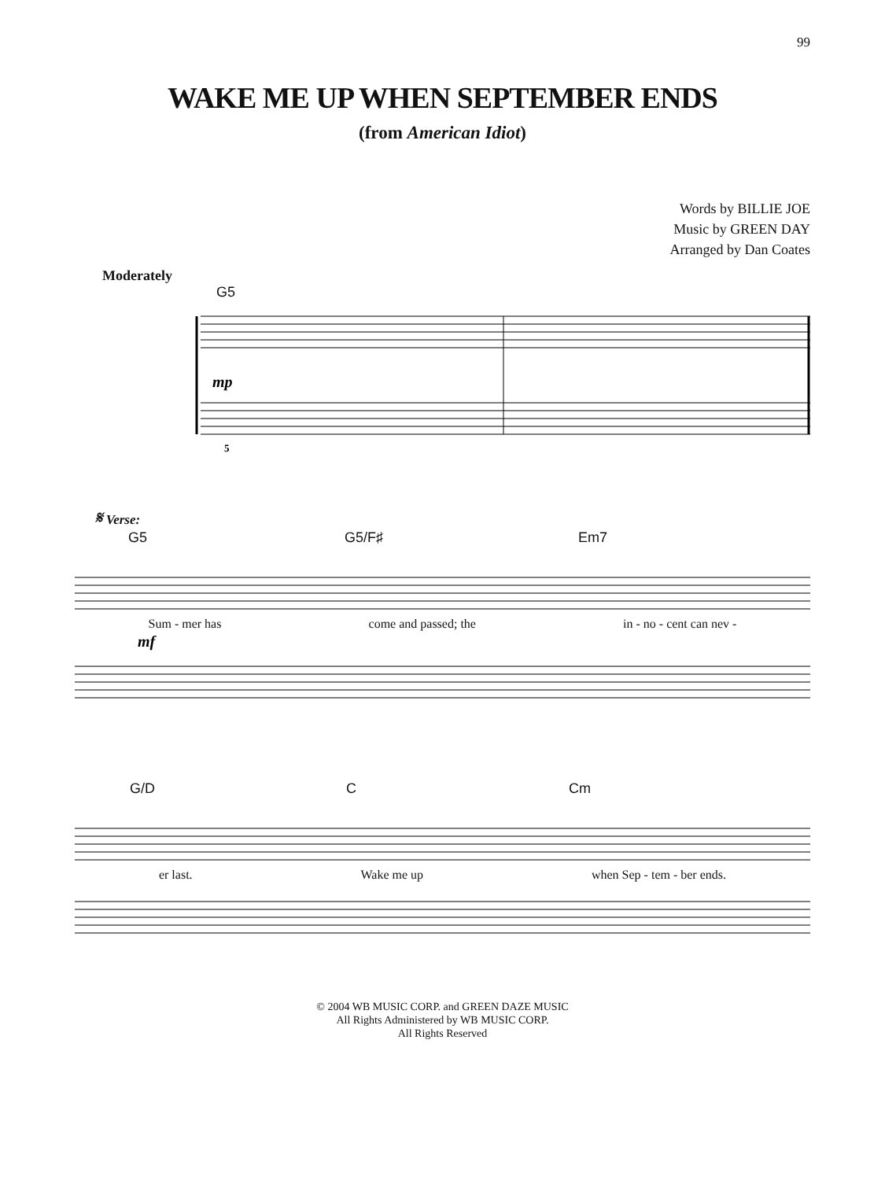99
WAKE ME UP WHEN SEPTEMBER ENDS
(from American Idiot)
Words by BILLIE JOE
Music by GREEN DAY
Arranged by Dan Coates
Moderately
G5
mp
5
𝄋 Verse:
G5 G5/F♯ Em7
Sum - mer has come and passed; the in - no - cent can nev -
mf
G/D C Cm
er last. Wake me up when Sep - tem - ber ends.
© 2004 WB MUSIC CORP. and GREEN DAZE MUSIC
All Rights Administered by WB MUSIC CORP.
All Rights Reserved